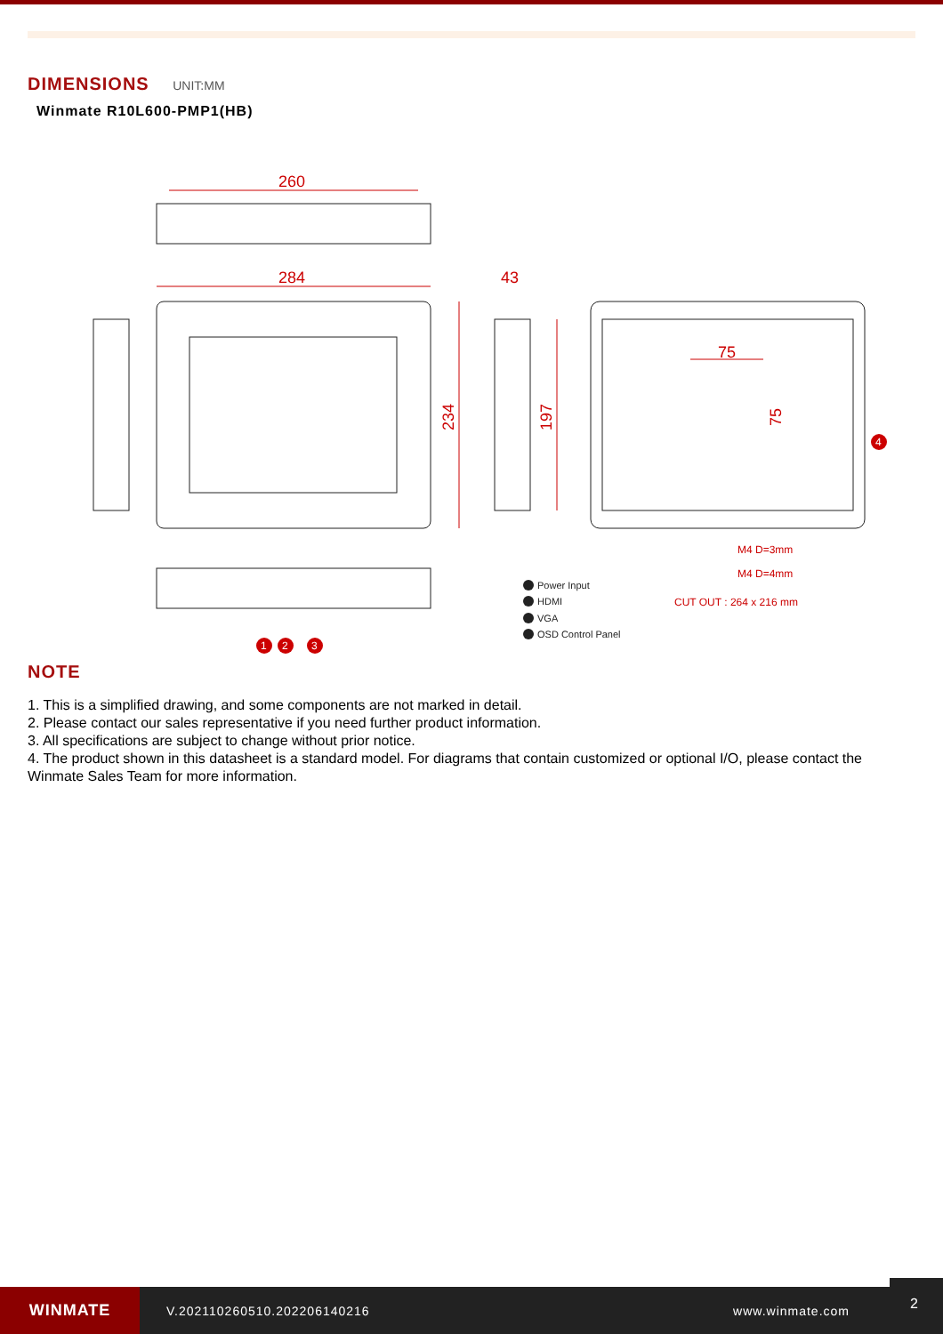DIMENSIONS UNIT:MM
Winmate R10L600-PMP1(HB)
260
284
43
75
234
197
75
M4 D=3mm
M4 D=4mm
CUT OUT : 264 x 216 mm
1
2
3
4
Power Input
HDMI
VGA
OSD Control Panel
NOTE
1. This is a simplified drawing, and some components are not marked in detail.
2. Please contact our sales representative if you need further product information.
3. All specifications are subject to change without prior notice.
4. The product shown in this datasheet is a standard model. For diagrams that contain customized or optional I/O, please contact the Winmate Sales Team for more information.
WINMATE
V.202110260510.202206140216 www.winmate.com
2